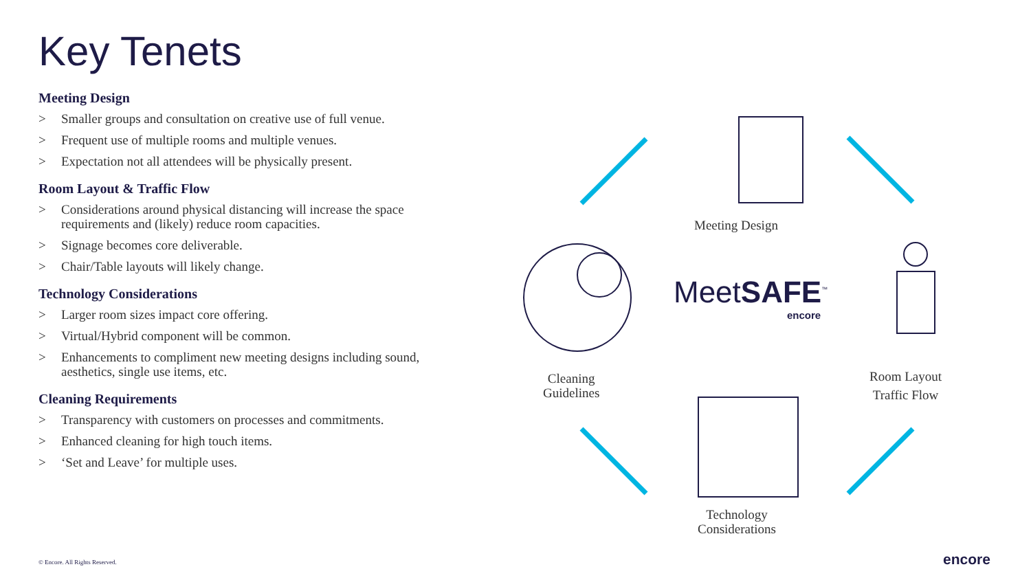Key Tenets
Meeting Design
> Smaller groups and consultation on creative use of full venue.
> Frequent use of multiple rooms and multiple venues.
> Expectation not all attendees will be physically present.
Room Layout & Traffic Flow
> Considerations around physical distancing will increase the space requirements and (likely) reduce room capacities.
> Signage becomes core deliverable.
> Chair/Table layouts will likely change.
Technology Considerations
> Larger room sizes impact core offering.
> Virtual/Hybrid component will be common.
> Enhancements to compliment new meeting designs including sound, aesthetics, single use items, etc.
Cleaning Requirements
> Transparency with customers on processes and commitments.
> Enhanced cleaning for high touch items.
> ‘Set and Leave’ for multiple uses.
Meeting Design
Cleaning
Guidelines
Room Layout
Traffic Flow
Technology
Considerations
MeetSAFE<sup>™</sup>
encore
© Encore. All Rights Reserved. encore